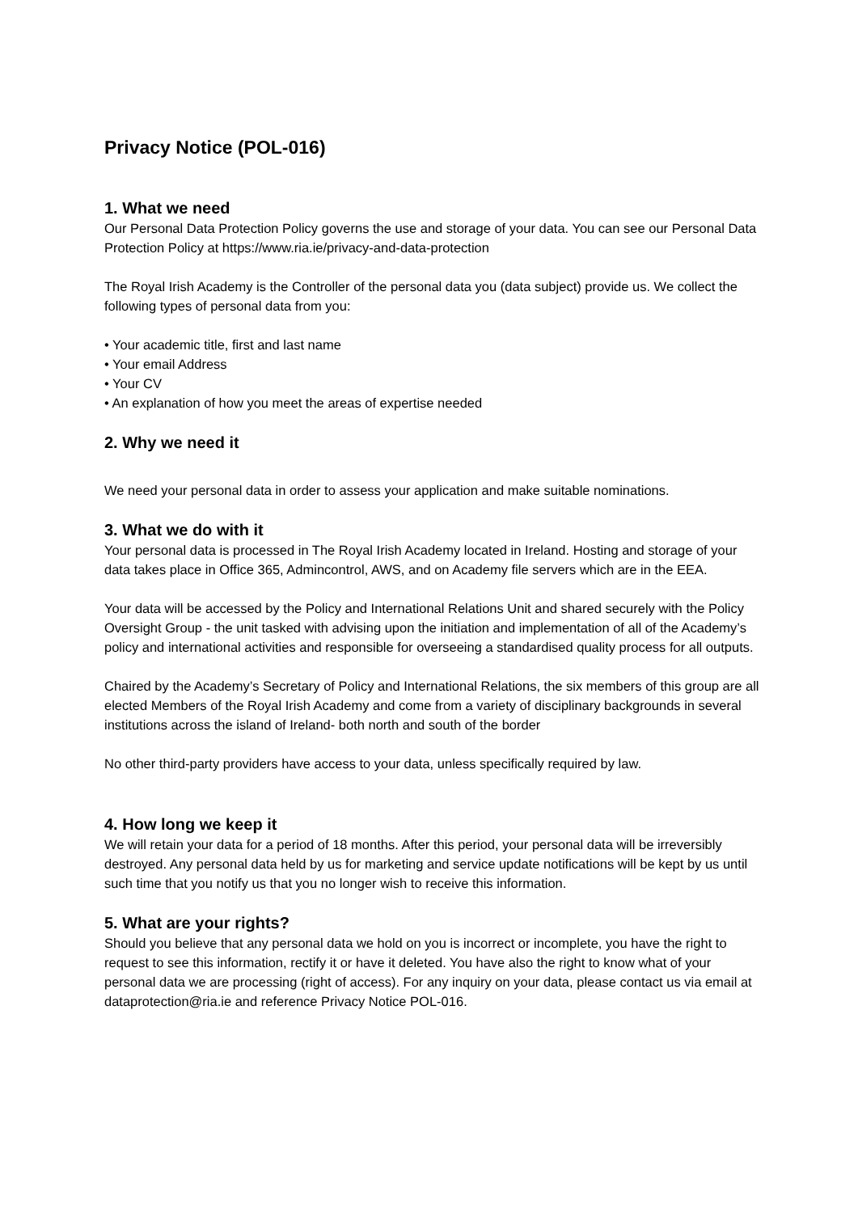Privacy Notice (POL-016)
1. What we need
Our Personal Data Protection Policy governs the use and storage of your data. You can see our Personal Data Protection Policy at https://www.ria.ie/privacy-and-data-protection
The Royal Irish Academy is the Controller of the personal data you (data subject) provide us. We collect the following types of personal data from you:
• Your academic title, first and last name
• Your email Address
• Your CV
• An explanation of how you meet the areas of expertise needed
2. Why we need it
We need your personal data in order to assess your application and make suitable nominations.
3. What we do with it
Your personal data is processed in The Royal Irish Academy located in Ireland. Hosting and storage of your data takes place in Office 365, Admincontrol, AWS, and on Academy file servers which are in the EEA.
Your data will be accessed by the Policy and International Relations Unit and shared securely with the Policy Oversight Group - the unit tasked with advising upon the initiation and implementation of all of the Academy’s policy and international activities and responsible for overseeing a standardised quality process for all outputs.
Chaired by the Academy’s Secretary of Policy and International Relations, the six members of this group are all elected Members of the Royal Irish Academy and come from a variety of disciplinary backgrounds in several institutions across the island of Ireland- both north and south of the border
No other third-party providers have access to your data, unless specifically required by law.
4. How long we keep it
We will retain your data for a period of 18 months. After this period, your personal data will be irreversibly destroyed. Any personal data held by us for marketing and service update notifications will be kept by us until such time that you notify us that you no longer wish to receive this information.
5. What are your rights?
Should you believe that any personal data we hold on you is incorrect or incomplete, you have the right to request to see this information, rectify it or have it deleted. You have also the right to know what of your personal data we are processing (right of access). For any inquiry on your data, please contact us via email at dataprotection@ria.ie and reference Privacy Notice POL-016.